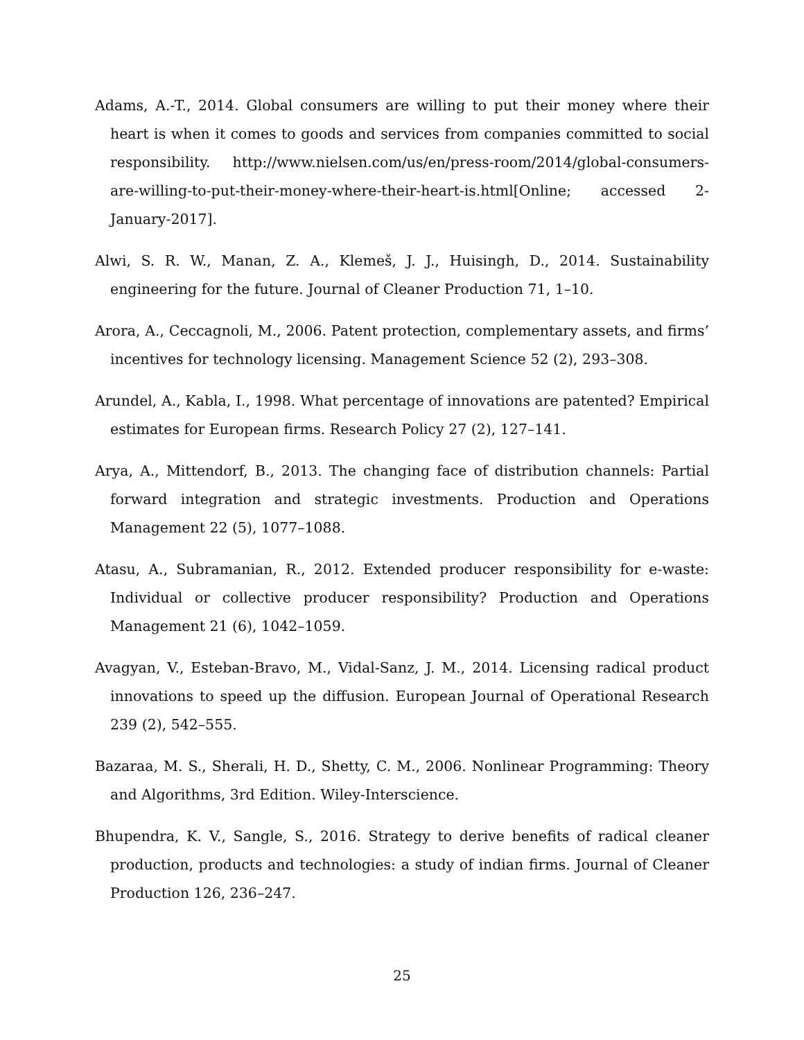Adams, A.-T., 2014. Global consumers are willing to put their money where their heart is when it comes to goods and services from companies committed to social responsibility. http://www.nielsen.com/us/en/press-room/2014/global-consumers-are-willing-to-put-their-money-where-their-heart-is.html[Online; accessed 2-January-2017].
Alwi, S. R. W., Manan, Z. A., Klemeš, J. J., Huisingh, D., 2014. Sustainability engineering for the future. Journal of Cleaner Production 71, 1–10.
Arora, A., Ceccagnoli, M., 2006. Patent protection, complementary assets, and firms’ incentives for technology licensing. Management Science 52 (2), 293–308.
Arundel, A., Kabla, I., 1998. What percentage of innovations are patented? Empirical estimates for European firms. Research Policy 27 (2), 127–141.
Arya, A., Mittendorf, B., 2013. The changing face of distribution channels: Partial forward integration and strategic investments. Production and Operations Management 22 (5), 1077–1088.
Atasu, A., Subramanian, R., 2012. Extended producer responsibility for e-waste: Individual or collective producer responsibility? Production and Operations Management 21 (6), 1042–1059.
Avagyan, V., Esteban-Bravo, M., Vidal-Sanz, J. M., 2014. Licensing radical product innovations to speed up the diffusion. European Journal of Operational Research 239 (2), 542–555.
Bazaraa, M. S., Sherali, H. D., Shetty, C. M., 2006. Nonlinear Programming: Theory and Algorithms, 3rd Edition. Wiley-Interscience.
Bhupendra, K. V., Sangle, S., 2016. Strategy to derive benefits of radical cleaner production, products and technologies: a study of indian firms. Journal of Cleaner Production 126, 236–247.
25